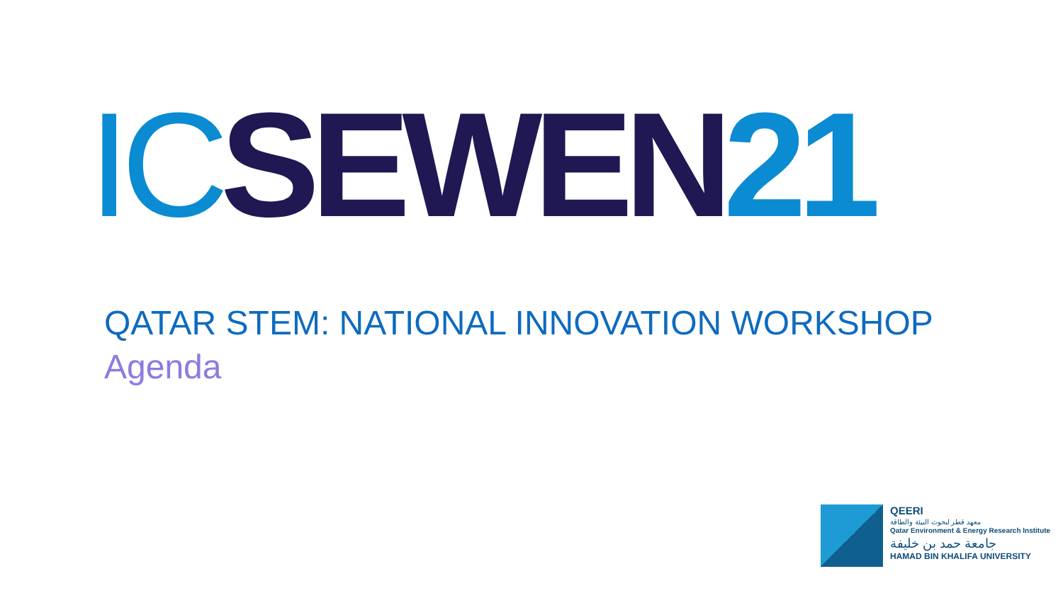IC SEWEN 21
QATAR STEM: NATIONAL INNOVATION WORKSHOP
Agenda
QEERI
معهد قطر لبحوث البيئة والطاقة
Qatar Environment & Energy Research Institute
جامعة حمد بن خليفة
HAMAD BIN KHALIFA UNIVERSITY